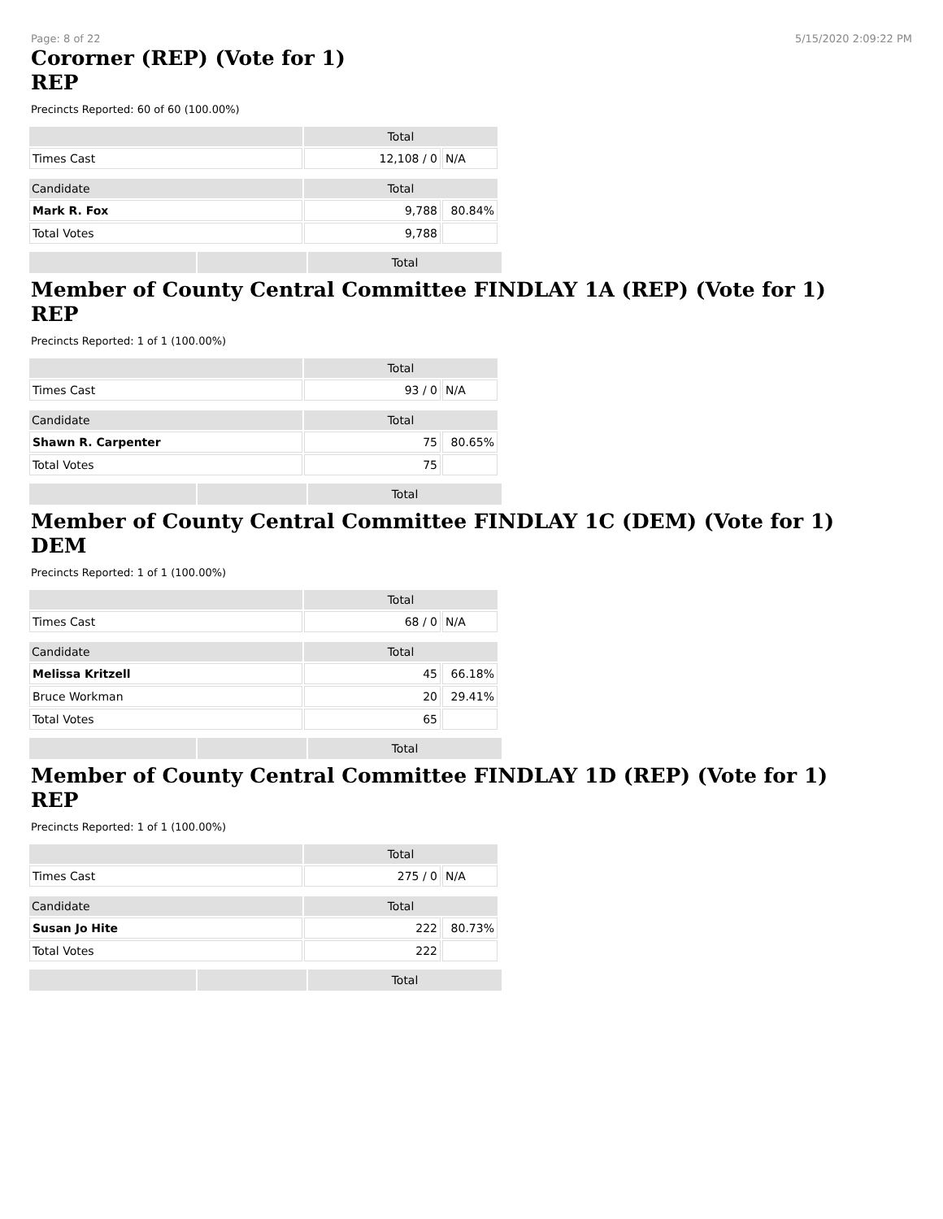Page: 8 of 22 5/15/2020 2:09:22 PM
Cororner (REP) (Vote for 1)
REP
Precincts Reported: 60 of 60 (100.00%)
| | Total | |
| --- | --- | --- |
| Times Cast | 12,108 / 0 | N/A |
| Candidate | Total | |
| Mark R. Fox | 9,788 | 80.84% |
| Total Votes | 9,788 | |
Total
Member of County Central Committee FINDLAY 1A (REP) (Vote for 1)
REP
Precincts Reported: 1 of 1 (100.00%)
| | Total | |
| --- | --- | --- |
| Times Cast | 93 / 0 | N/A |
| Candidate | Total | |
| Shawn R. Carpenter | 75 | 80.65% |
| Total Votes | 75 | |
Total
Member of County Central Committee FINDLAY 1C (DEM) (Vote for 1)
DEM
Precincts Reported: 1 of 1 (100.00%)
| | Total | |
| --- | --- | --- |
| Times Cast | 68 / 0 | N/A |
| Candidate | Total | |
| Melissa Kritzell | 45 | 66.18% |
| Bruce Workman | 20 | 29.41% |
| Total Votes | 65 | |
Total
Member of County Central Committee FINDLAY 1D (REP) (Vote for 1)
REP
Precincts Reported: 1 of 1 (100.00%)
| | Total | |
| --- | --- | --- |
| Times Cast | 275 / 0 | N/A |
| Candidate | Total | |
| Susan Jo Hite | 222 | 80.73% |
| Total Votes | 222 | |
Total